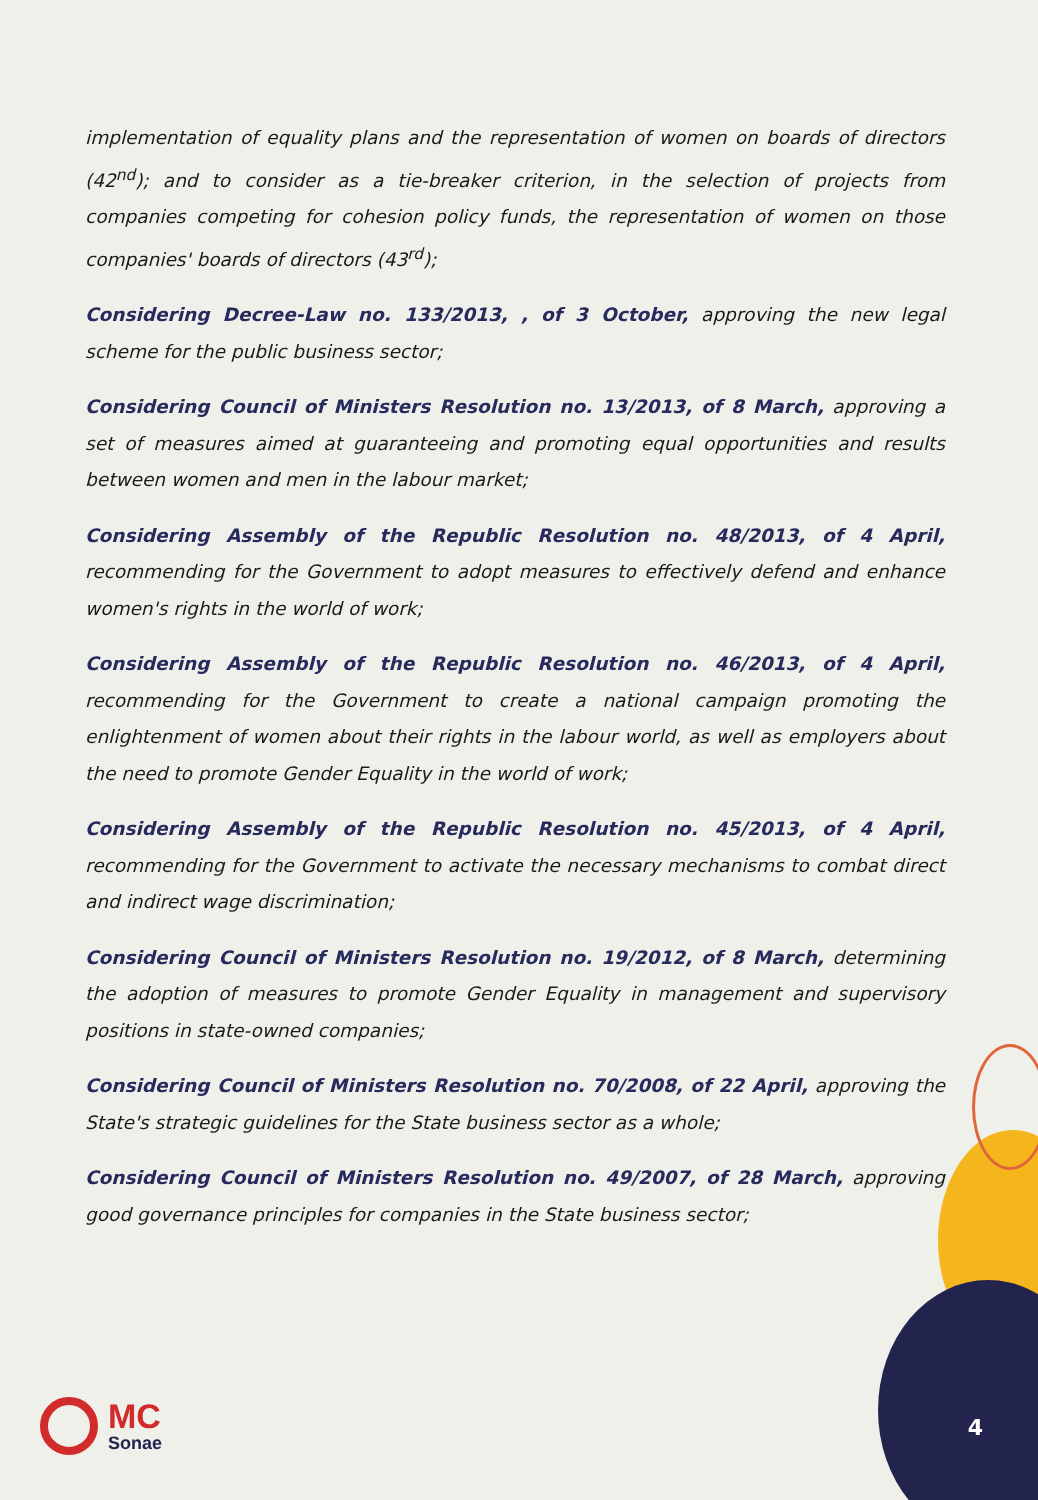implementation of equality plans and the representation of women on boards of directors (42<sup>nd</sup>); and to consider as a tie-breaker criterion, in the selection of projects from companies competing for cohesion policy funds, the representation of women on those companies' boards of directors (43<sup>rd</sup>);
Considering Decree-Law no. 133/2013, , of 3 October, approving the new legal scheme for the public business sector;
Considering Council of Ministers Resolution no. 13/2013, of 8 March, approving a set of measures aimed at guaranteeing and promoting equal opportunities and results between women and men in the labour market;
Considering Assembly of the Republic Resolution no. 48/2013, of 4 April, recommending for the Government to adopt measures to effectively defend and enhance women's rights in the world of work;
Considering Assembly of the Republic Resolution no. 46/2013, of 4 April, recommending for the Government to create a national campaign promoting the enlightenment of women about their rights in the labour world, as well as employers about the need to promote Gender Equality in the world of work;
Considering Assembly of the Republic Resolution no. 45/2013, of 4 April, recommending for the Government to activate the necessary mechanisms to combat direct and indirect wage discrimination;
Considering Council of Ministers Resolution no. 19/2012, of 8 March, determining the adoption of measures to promote Gender Equality in management and supervisory positions in state-owned companies;
Considering Council of Ministers Resolution no. 70/2008, of 22 April, approving the State's strategic guidelines for the State business sector as a whole;
Considering Council of Ministers Resolution no. 49/2007, of 28 March, approving good governance principles for companies in the State business sector;
MC
Sonae
4